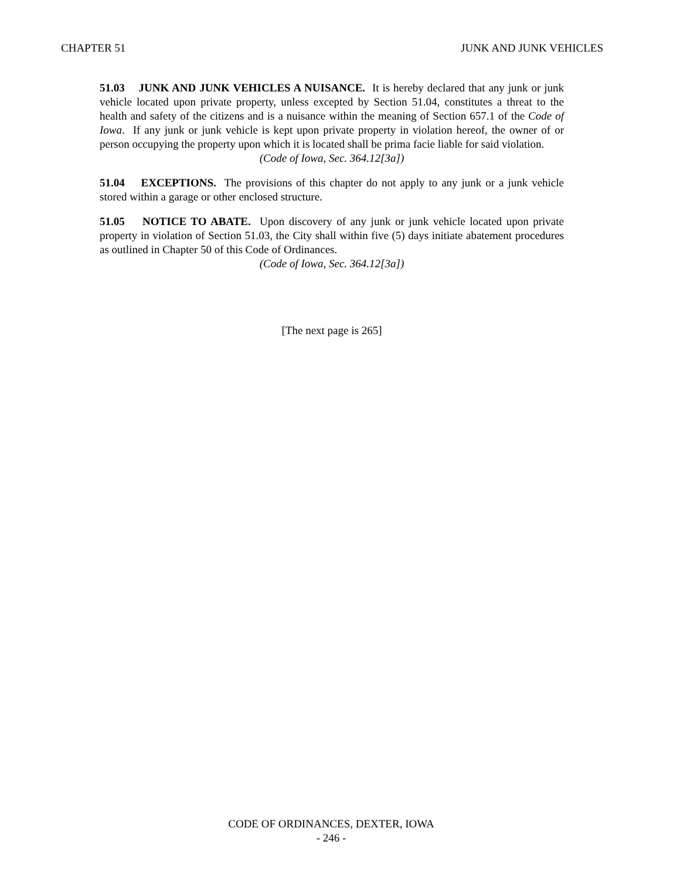CHAPTER 51 JUNK AND JUNK VEHICLES
51.03 JUNK AND JUNK VEHICLES A NUISANCE. It is hereby declared that any junk or junk vehicle located upon private property, unless excepted by Section 51.04, constitutes a threat to the health and safety of the citizens and is a nuisance within the meaning of Section 657.1 of the Code of Iowa. If any junk or junk vehicle is kept upon private property in violation hereof, the owner of or person occupying the property upon which it is located shall be prima facie liable for said violation.
(Code of Iowa, Sec. 364.12[3a])
51.04 EXCEPTIONS. The provisions of this chapter do not apply to any junk or a junk vehicle stored within a garage or other enclosed structure.
51.05 NOTICE TO ABATE. Upon discovery of any junk or junk vehicle located upon private property in violation of Section 51.03, the City shall within five (5) days initiate abatement procedures as outlined in Chapter 50 of this Code of Ordinances.
(Code of Iowa, Sec. 364.12[3a])
[The next page is 265]
CODE OF ORDINANCES, DEXTER, IOWA
- 246 -